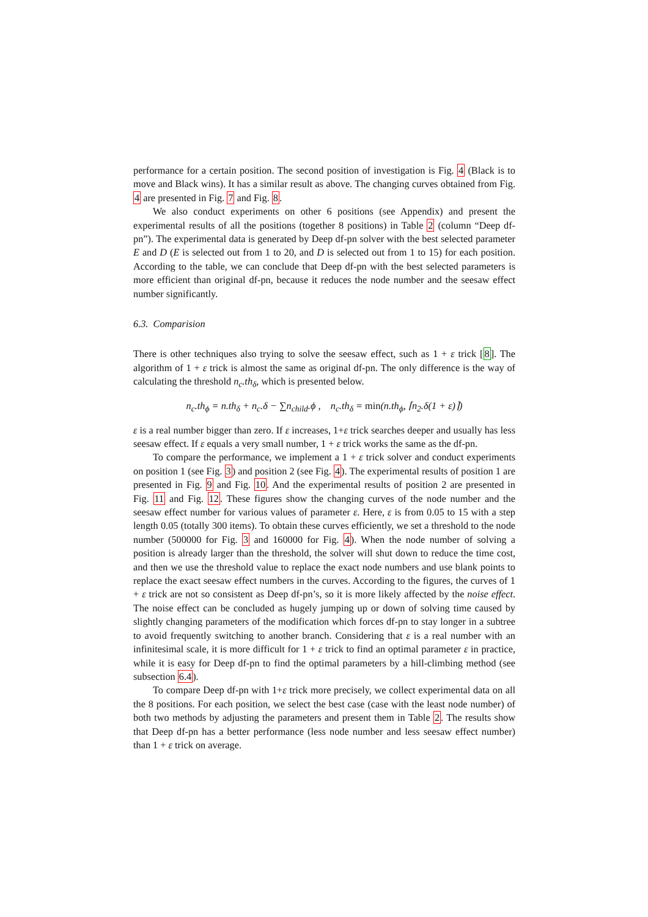performance for a certain position. The second position of investigation is Fig. 4 (Black is to move and Black wins). It has a similar result as above. The changing curves obtained from Fig. 4 are presented in Fig. 7 and Fig. 8.
We also conduct experiments on other 6 positions (see Appendix) and present the experimental results of all the positions (together 8 positions) in Table 2 (column “Deep df-pn”). The experimental data is generated by Deep df-pn solver with the best selected parameter E and D (E is selected out from 1 to 20, and D is selected out from 1 to 15) for each position. According to the table, we can conclude that Deep df-pn with the best selected parameters is more efficient than original df-pn, because it reduces the node number and the seesaw effect number significantly.
6.3. Comparision
There is other techniques also trying to solve the seesaw effect, such as 1 + ε trick [8]. The algorithm of 1 + ε trick is almost the same as original df-pn. The only difference is the way of calculating the threshold n<sub>c</sub>.th<sub>δ</sub>, which is presented below.
n<sub>c</sub>.th<sub>ϕ</sub> = n.th<sub>δ</sub> + n<sub>c</sub>.δ − ∑n<sub>child</sub>.ϕ , n<sub>c</sub>.th<sub>δ</sub> = min(n.th<sub>ϕ</sub>, ⌈n<sub>2</sub>.δ(1 + ε)⌉)
ε is a real number bigger than zero. If ε increases, 1+ε trick searches deeper and usually has less seesaw effect. If ε equals a very small number, 1 + ε trick works the same as the df-pn.
To compare the performance, we implement a 1 + ε trick solver and conduct experiments on position 1 (see Fig. 3) and position 2 (see Fig. 4). The experimental results of position 1 are presented in Fig. 9 and Fig. 10. And the experimental results of position 2 are presented in Fig. 11 and Fig. 12. These figures show the changing curves of the node number and the seesaw effect number for various values of parameter ε. Here, ε is from 0.05 to 15 with a step length 0.05 (totally 300 items). To obtain these curves efficiently, we set a threshold to the node number (500000 for Fig. 3 and 160000 for Fig. 4). When the node number of solving a position is already larger than the threshold, the solver will shut down to reduce the time cost, and then we use the threshold value to replace the exact node numbers and use blank points to replace the exact seesaw effect numbers in the curves. According to the figures, the curves of 1 + ε trick are not so consistent as Deep df-pn’s, so it is more likely affected by the noise effect. The noise effect can be concluded as hugely jumping up or down of solving time caused by slightly changing parameters of the modification which forces df-pn to stay longer in a subtree to avoid frequently switching to another branch. Considering that ε is a real number with an infinitesimal scale, it is more difficult for 1 + ε trick to find an optimal parameter ε in practice, while it is easy for Deep df-pn to find the optimal parameters by a hill-climbing method (see subsection 6.4).
To compare Deep df-pn with 1+ε trick more precisely, we collect experimental data on all the 8 positions. For each position, we select the best case (case with the least node number) of both two methods by adjusting the parameters and present them in Table 2. The results show that Deep df-pn has a better performance (less node number and less seesaw effect number) than 1 + ε trick on average.